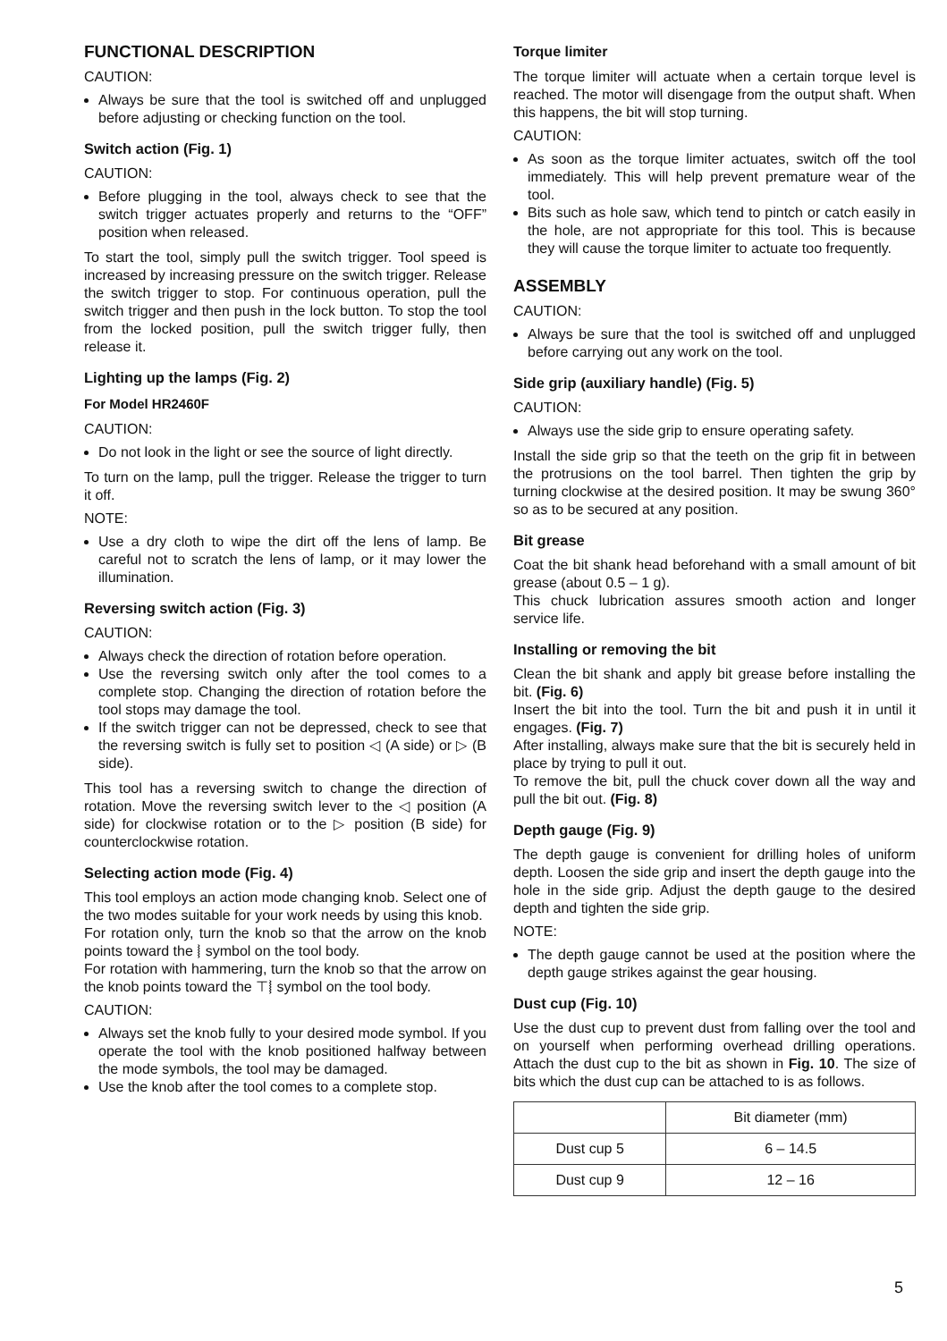FUNCTIONAL DESCRIPTION
CAUTION:
Always be sure that the tool is switched off and unplugged before adjusting or checking function on the tool.
Switch action (Fig. 1)
CAUTION:
Before plugging in the tool, always check to see that the switch trigger actuates properly and returns to the “OFF” position when released.
To start the tool, simply pull the switch trigger. Tool speed is increased by increasing pressure on the switch trigger. Release the switch trigger to stop. For continuous operation, pull the switch trigger and then push in the lock button. To stop the tool from the locked position, pull the switch trigger fully, then release it.
Lighting up the lamps (Fig. 2)
For Model HR2460F
CAUTION:
Do not look in the light or see the source of light directly.
To turn on the lamp, pull the trigger. Release the trigger to turn it off.
NOTE:
Use a dry cloth to wipe the dirt off the lens of lamp. Be careful not to scratch the lens of lamp, or it may lower the illumination.
Reversing switch action (Fig. 3)
CAUTION:
Always check the direction of rotation before operation.
Use the reversing switch only after the tool comes to a complete stop. Changing the direction of rotation before the tool stops may damage the tool.
If the switch trigger can not be depressed, check to see that the reversing switch is fully set to position ◁ (A side) or ▷ (B side).
This tool has a reversing switch to change the direction of rotation. Move the reversing switch lever to the ◁ position (A side) for clockwise rotation or to the ▷ position (B side) for counterclockwise rotation.
Selecting action mode (Fig. 4)
This tool employs an action mode changing knob. Select one of the two modes suitable for your work needs by using this knob.
For rotation only, turn the knob so that the arrow on the knob points toward the ⧘ symbol on the tool body.
For rotation with hammering, turn the knob so that the arrow on the knob points toward the ⊤⧘ symbol on the tool body.
CAUTION:
Always set the knob fully to your desired mode symbol. If you operate the tool with the knob positioned halfway between the mode symbols, the tool may be damaged.
Use the knob after the tool comes to a complete stop.
Torque limiter
The torque limiter will actuate when a certain torque level is reached. The motor will disengage from the output shaft. When this happens, the bit will stop turning.
CAUTION:
As soon as the torque limiter actuates, switch off the tool immediately. This will help prevent premature wear of the tool.
Bits such as hole saw, which tend to pintch or catch easily in the hole, are not appropriate for this tool. This is because they will cause the torque limiter to actuate too frequently.
ASSEMBLY
CAUTION:
Always be sure that the tool is switched off and unplugged before carrying out any work on the tool.
Side grip (auxiliary handle) (Fig. 5)
CAUTION:
Always use the side grip to ensure operating safety.
Install the side grip so that the teeth on the grip fit in between the protrusions on the tool barrel. Then tighten the grip by turning clockwise at the desired position. It may be swung 360° so as to be secured at any position.
Bit grease
Coat the bit shank head beforehand with a small amount of bit grease (about 0.5 – 1 g).
This chuck lubrication assures smooth action and longer service life.
Installing or removing the bit
Clean the bit shank and apply bit grease before installing the bit. (Fig. 6)
Insert the bit into the tool. Turn the bit and push it in until it engages. (Fig. 7)
After installing, always make sure that the bit is securely held in place by trying to pull it out.
To remove the bit, pull the chuck cover down all the way and pull the bit out. (Fig. 8)
Depth gauge (Fig. 9)
The depth gauge is convenient for drilling holes of uniform depth. Loosen the side grip and insert the depth gauge into the hole in the side grip. Adjust the depth gauge to the desired depth and tighten the side grip.
NOTE:
The depth gauge cannot be used at the position where the depth gauge strikes against the gear housing.
Dust cup (Fig. 10)
Use the dust cup to prevent dust from falling over the tool and on yourself when performing overhead drilling operations. Attach the dust cup to the bit as shown in Fig. 10. The size of bits which the dust cup can be attached to is as follows.
| | Bit diameter (mm) |
| --- | --- |
| Dust cup 5 | 6 – 14.5 |
| Dust cup 9 | 12 – 16 |
5